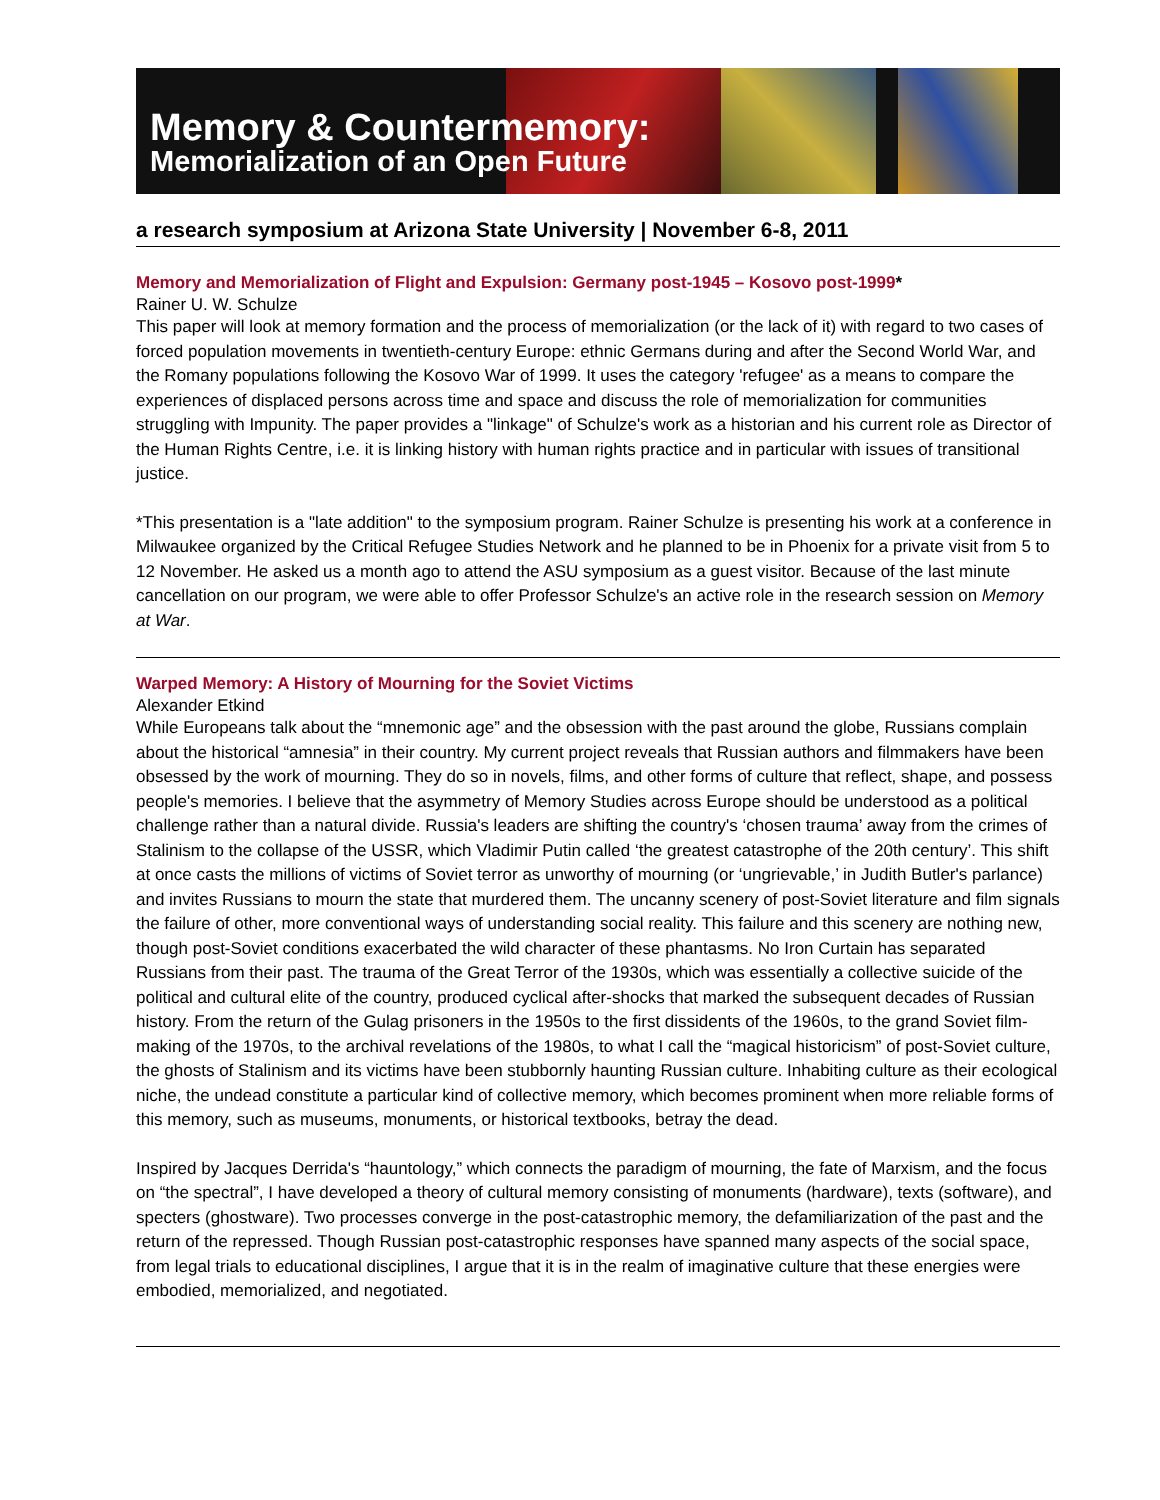Memory & Countermemory:
Memorialization of an Open Future
a research symposium at Arizona State University | November 6-8, 2011
Memory and Memorialization of Flight and Expulsion: Germany post-1945 – Kosovo post-1999*
Rainer U. W. Schulze
This paper will look at memory formation and the process of memorialization (or the lack of it) with regard to two cases of forced population movements in twentieth-century Europe: ethnic Germans during and after the Second World War, and the Romany populations following the Kosovo War of 1999. It uses the category 'refugee' as a means to compare the experiences of displaced persons across time and space and discuss the role of memorialization for communities struggling with Impunity. The paper provides a "linkage" of Schulze's work as a historian and his current role as Director of the Human Rights Centre, i.e. it is linking history with human rights practice and in particular with issues of transitional justice.
*This presentation is a "late addition" to the symposium program. Rainer Schulze is presenting his work at a conference in Milwaukee organized by the Critical Refugee Studies Network and he planned to be in Phoenix for a private visit from 5 to 12 November. He asked us a month ago to attend the ASU symposium as a guest visitor. Because of the last minute cancellation on our program, we were able to offer Professor Schulze's an active role in the research session on Memory at War.
Warped Memory: A History of Mourning for the Soviet Victims
Alexander Etkind
While Europeans talk about the “mnemonic age” and the obsession with the past around the globe, Russians complain about the historical “amnesia” in their country. My current project reveals that Russian authors and filmmakers have been obsessed by the work of mourning. They do so in novels, films, and other forms of culture that reflect, shape, and possess people's memories. I believe that the asymmetry of Memory Studies across Europe should be understood as a political challenge rather than a natural divide. Russia's leaders are shifting the country's ‘chosen trauma’ away from the crimes of Stalinism to the collapse of the USSR, which Vladimir Putin called ‘the greatest catastrophe of the 20th century’. This shift at once casts the millions of victims of Soviet terror as unworthy of mourning (or ‘ungrievable,’ in Judith Butler's parlance) and invites Russians to mourn the state that murdered them. The uncanny scenery of post-Soviet literature and film signals the failure of other, more conventional ways of understanding social reality. This failure and this scenery are nothing new, though post-Soviet conditions exacerbated the wild character of these phantasms. No Iron Curtain has separated Russians from their past. The trauma of the Great Terror of the 1930s, which was essentially a collective suicide of the political and cultural elite of the country, produced cyclical after-shocks that marked the subsequent decades of Russian history. From the return of the Gulag prisoners in the 1950s to the first dissidents of the 1960s, to the grand Soviet film-making of the 1970s, to the archival revelations of the 1980s, to what I call the “magical historicism” of post-Soviet culture, the ghosts of Stalinism and its victims have been stubbornly haunting Russian culture. Inhabiting culture as their ecological niche, the undead constitute a particular kind of collective memory, which becomes prominent when more reliable forms of this memory, such as museums, monuments, or historical textbooks, betray the dead.
Inspired by Jacques Derrida's “hauntology,” which connects the paradigm of mourning, the fate of Marxism, and the focus on “the spectral”, I have developed a theory of cultural memory consisting of monuments (hardware), texts (software), and specters (ghostware). Two processes converge in the post-catastrophic memory, the defamiliarization of the past and the return of the repressed. Though Russian post-catastrophic responses have spanned many aspects of the social space, from legal trials to educational disciplines, I argue that it is in the realm of imaginative culture that these energies were embodied, memorialized, and negotiated.